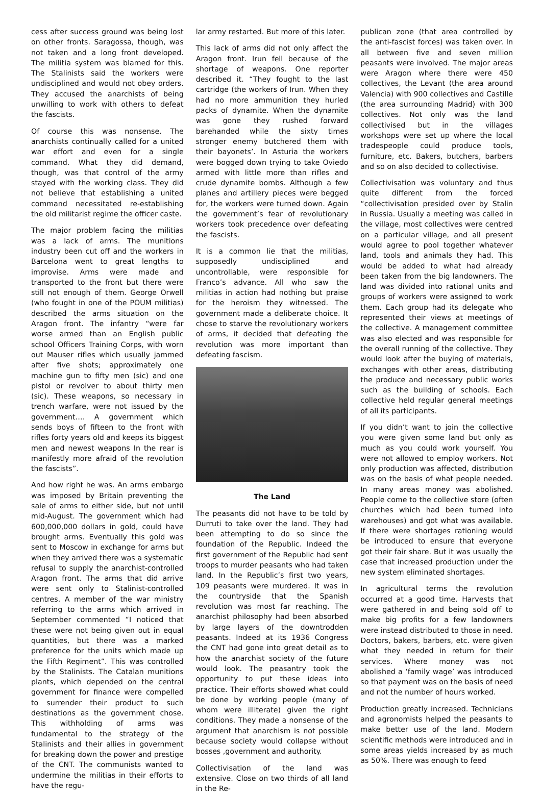cess after success ground was being lost on other fronts. Saragossa, though, was not taken and a long front developed. The militia system was blamed for this. The Stalinists said the workers were undisciplined and would not obey orders. They accused the anarchists of being unwilling to work with others to defeat the fascists.
Of course this was nonsense. The anarchists continually called for a united war effort and even for a single command. What they did demand, though, was that control of the army stayed with the working class. They did not believe that establishing a united command necessitated re-establishing the old militarist regime the officer caste.
The major problem facing the militias was a lack of arms. The munitions industry been cut off and the workers in Barcelona went to great lengths to improvise. Arms were made and transported to the front but there were still not enough of them. George Orwell (who fought in one of the POUM militias) described the arms situation on the Aragon front. The infantry “were far worse armed than an English public school Officers Training Corps, with worn out Mauser rifles which usually jammed after five shots; approximately one machine gun to fifty men (sic) and one pistol or revolver to about thirty men (sic). These weapons, so necessary in trench warfare, were not issued by the government…. A government which sends boys of fifteen to the front with rifles forty years old and keeps its biggest men and newest weapons In the rear is manifestly more afraid of the revolution the fascists”.
And how right he was. An arms embargo was imposed by Britain preventing the sale of arms to either side, but not until mid-August. The government which had 600,000,000 dollars in gold, could have brought arms. Eventually this gold was sent to Moscow in exchange for arms but when they arrived there was a systematic refusal to supply the anarchist-controlled Aragon front. The arms that did arrive were sent only to Stalinist-controlled centres. A member of the war ministry referring to the arms which arrived in September commented “I noticed that these were not being given out in equal quantities, but there was a marked preference for the units which made up the Fifth Regiment”. This was controlled by the Stalinists. The Catalan munitions plants, which depended on the central government for finance were compelled to surrender their product to such destinations as the government chose. This withholding of arms was fundamental to the strategy of the Stalinists and their allies in government for breaking down the power and prestige of the CNT. The communists wanted to undermine the militias in their efforts to have the regu-
lar army restarted. But more of this later.
This lack of arms did not only affect the Aragon front. Irun fell because of the shortage of weapons. One reporter described it. “They fought to the last cartridge (the workers of Irun. When they had no more ammunition they hurled packs of dynamite. When the dynamite was gone they rushed forward barehanded while the sixty times stronger enemy butchered them with their bayonets’. In Asturia the workers were bogged down trying to take Oviedo armed with little more than rifles and crude dynamite bombs. Although a few planes and artillery pieces were begged for, the workers were turned down. Again the government’s fear of revolutionary workers took precedence over defeating the fascists.
It is a common lie that the militias, supposedly undisciplined and uncontrollable, were responsible for Franco’s advance. All who saw the militias in action had nothing but praise for the heroism they witnessed. The government made a deliberate choice. It chose to starve the revolutionary workers of arms, it decided that defeating the revolution was more important than defeating fascism.
The Land
The peasants did not have to be told by Durruti to take over the land. They had been attempting to do so since the foundation of the Republic. Indeed the first government of the Republic had sent troops to murder peasants who had taken land. In the Republic’s first two years, 109 peasants were murdered. It was in the countryside that the Spanish revolution was most far reaching. The anarchist philosophy had been absorbed by large layers of the downtrodden peasants. Indeed at its 1936 Congress the CNT had gone into great detail as to how the anarchist society of the future would look. The peasantry took the opportunity to put these ideas into practice. Their efforts showed what could be done by working people (many of whom were illiterate) given the right conditions. They made a nonsense of the argument that anarchism is not possible because society would collapse without bosses ,government and authority.
Collectivisation of the land was extensive. Close on two thirds of all land in the Re-
publican zone (that area controlled by the anti-fascist forces) was taken over. In all between five and seven million peasants were involved. The major areas were Aragon where there were 450 collectives, the Levant (the area around Valencia) with 900 collectives and Castille (the area surrounding Madrid) with 300 collectives. Not only was the land collectivised but in the villages workshops were set up where the local tradespeople could produce tools, furniture, etc. Bakers, butchers, barbers and so on also decided to collectivise.
Collectivisation was voluntary and thus quite different from the forced “collectivisation presided over by Stalin in Russia. Usually a meeting was called in the village, most collectives were centred on a particular village, and all present would agree to pool together whatever land, tools and animals they had. This would be added to what had already been taken from the big landowners. The land was divided into rational units and groups of workers were assigned to work them. Each group had its delegate who represented their views at meetings of the collective. A management committee was also elected and was responsible for the overall running of the collective. They would look after the buying of materials, exchanges with other areas, distributing the produce and necessary public works such as the building of schools. Each collective held regular general meetings of all its participants.
If you didn’t want to join the collective you were given some land but only as much as you could work yourself. You were not allowed to employ workers. Not only production was affected, distribution was on the basis of what people needed. In many areas money was abolished. People come to the collective store (often churches which had been turned into warehouses) and got what was available. If there were shortages rationing would be introduced to ensure that everyone got their fair share. But it was usually the case that increased production under the new system eliminated shortages.
In agricultural terms the revolution occurred at a good time. Harvests that were gathered in and being sold off to make big profits for a few landowners were instead distributed to those in need. Doctors, bakers, barbers, etc. were given what they needed in return for their services. Where money was not abolished a ‘family wage’ was introduced so that payment was on the basis of need and not the number of hours worked.
Production greatly increased. Technicians and agronomists helped the peasants to make better use of the land. Modern scientific methods were introduced and in some areas yields increased by as much as 50%. There was enough to feed